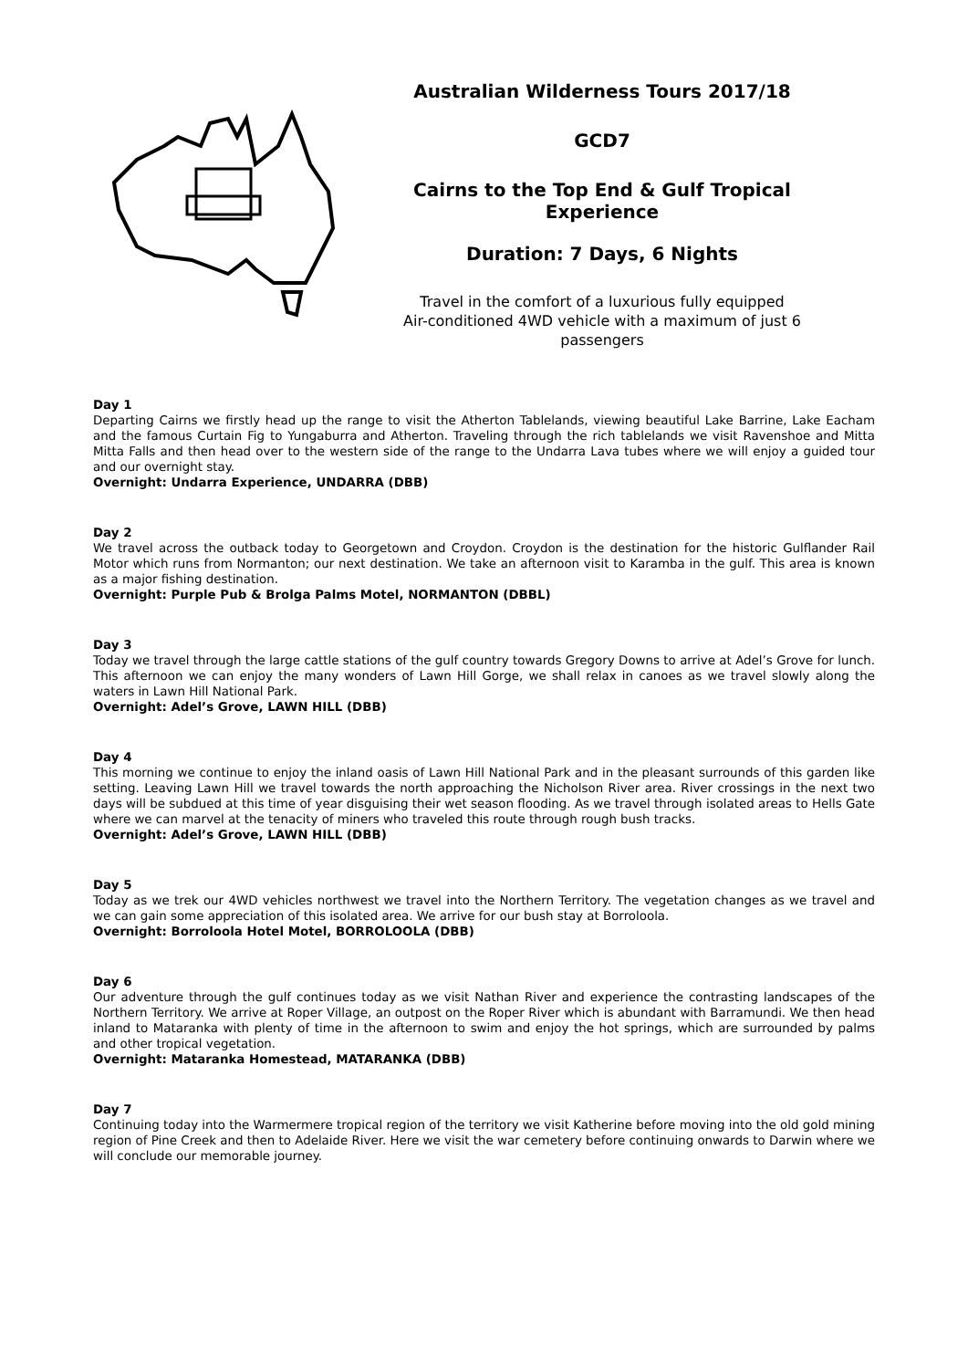Australian Wilderness Tours 2017/18
GCD7
Cairns to the Top End & Gulf Tropical Experience
Duration: 7 Days, 6 Nights
Travel in the comfort of a luxurious fully equipped
Air-conditioned 4WD vehicle with a maximum of just 6 passengers
Day 1
Departing Cairns we firstly head up the range to visit the Atherton Tablelands, viewing beautiful Lake Barrine, Lake Eacham and the famous Curtain Fig to Yungaburra and Atherton. Traveling through the rich tablelands we visit Ravenshoe and Mitta Mitta Falls and then head over to the western side of the range to the Undarra Lava tubes where we will enjoy a guided tour and our overnight stay.
Overnight: Undarra Experience, UNDARRA (DBB)
Day 2
We travel across the outback today to Georgetown and Croydon. Croydon is the destination for the historic Gulflander Rail Motor which runs from Normanton; our next destination. We take an afternoon visit to Karamba in the gulf. This area is known as a major fishing destination.
Overnight: Purple Pub & Brolga Palms Motel, NORMANTON (DBBL)
Day 3
Today we travel through the large cattle stations of the gulf country towards Gregory Downs to arrive at Adel’s Grove for lunch. This afternoon we can enjoy the many wonders of Lawn Hill Gorge, we shall relax in canoes as we travel slowly along the waters in Lawn Hill National Park.
Overnight: Adel’s Grove, LAWN HILL (DBB)
Day 4
This morning we continue to enjoy the inland oasis of Lawn Hill National Park and in the pleasant surrounds of this garden like setting. Leaving Lawn Hill we travel towards the north approaching the Nicholson River area. River crossings in the next two days will be subdued at this time of year disguising their wet season flooding. As we travel through isolated areas to Hells Gate where we can marvel at the tenacity of miners who traveled this route through rough bush tracks.
Overnight: Adel’s Grove, LAWN HILL (DBB)
Day 5
Today as we trek our 4WD vehicles northwest we travel into the Northern Territory. The vegetation changes as we travel and we can gain some appreciation of this isolated area. We arrive for our bush stay at Borroloola.
Overnight: Borroloola Hotel Motel, BORROLOOLA (DBB)
Day 6
Our adventure through the gulf continues today as we visit Nathan River and experience the contrasting landscapes of the Northern Territory. We arrive at Roper Village, an outpost on the Roper River which is abundant with Barramundi. We then head inland to Mataranka with plenty of time in the afternoon to swim and enjoy the hot springs, which are surrounded by palms and other tropical vegetation.
Overnight: Mataranka Homestead, MATARANKA (DBB)
Day 7
Continuing today into the Warmermere tropical region of the territory we visit Katherine before moving into the old gold mining region of Pine Creek and then to Adelaide River. Here we visit the war cemetery before continuing onwards to Darwin where we will conclude our memorable journey.